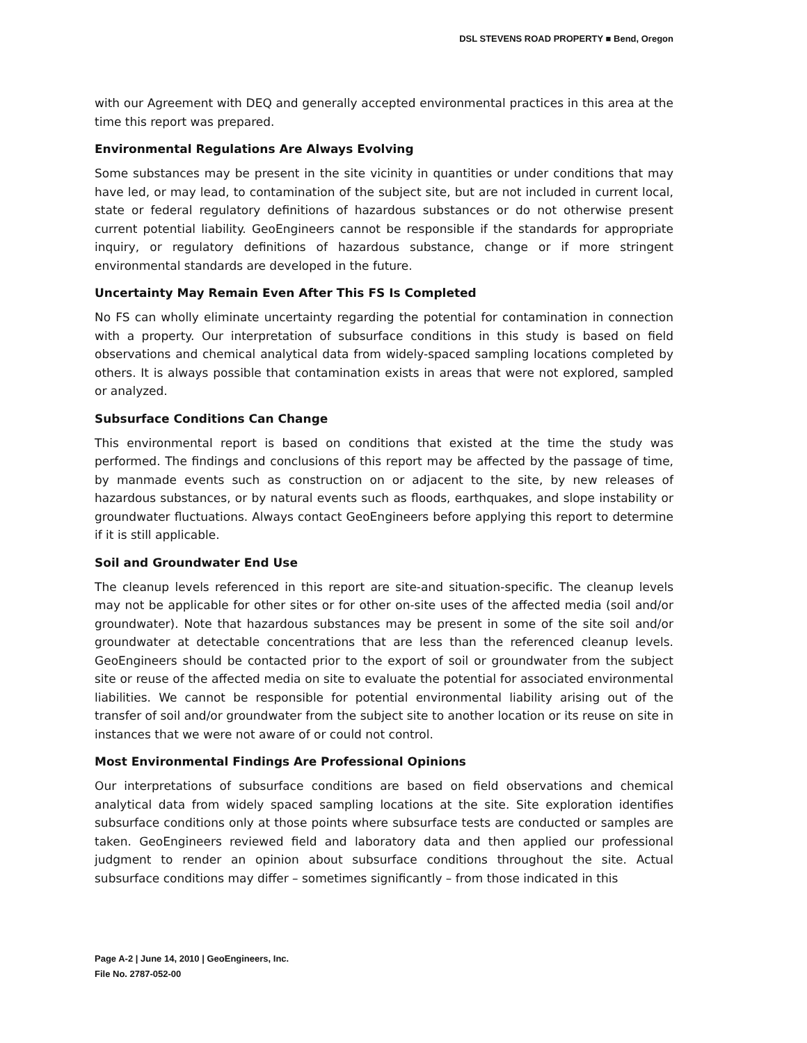DSL STEVENS ROAD PROPERTY ■ Bend, Oregon
with our Agreement with DEQ and generally accepted environmental practices in this area at the time this report was prepared.
Environmental Regulations Are Always Evolving
Some substances may be present in the site vicinity in quantities or under conditions that may have led, or may lead, to contamination of the subject site, but are not included in current local, state or federal regulatory definitions of hazardous substances or do not otherwise present current potential liability. GeoEngineers cannot be responsible if the standards for appropriate inquiry, or regulatory definitions of hazardous substance, change or if more stringent environmental standards are developed in the future.
Uncertainty May Remain Even After This FS Is Completed
No FS can wholly eliminate uncertainty regarding the potential for contamination in connection with a property. Our interpretation of subsurface conditions in this study is based on field observations and chemical analytical data from widely-spaced sampling locations completed by others. It is always possible that contamination exists in areas that were not explored, sampled or analyzed.
Subsurface Conditions Can Change
This environmental report is based on conditions that existed at the time the study was performed. The findings and conclusions of this report may be affected by the passage of time, by manmade events such as construction on or adjacent to the site, by new releases of hazardous substances, or by natural events such as floods, earthquakes, and slope instability or groundwater fluctuations. Always contact GeoEngineers before applying this report to determine if it is still applicable.
Soil and Groundwater End Use
The cleanup levels referenced in this report are site-and situation-specific. The cleanup levels may not be applicable for other sites or for other on-site uses of the affected media (soil and/or groundwater). Note that hazardous substances may be present in some of the site soil and/or groundwater at detectable concentrations that are less than the referenced cleanup levels. GeoEngineers should be contacted prior to the export of soil or groundwater from the subject site or reuse of the affected media on site to evaluate the potential for associated environmental liabilities. We cannot be responsible for potential environmental liability arising out of the transfer of soil and/or groundwater from the subject site to another location or its reuse on site in instances that we were not aware of or could not control.
Most Environmental Findings Are Professional Opinions
Our interpretations of subsurface conditions are based on field observations and chemical analytical data from widely spaced sampling locations at the site. Site exploration identifies subsurface conditions only at those points where subsurface tests are conducted or samples are taken. GeoEngineers reviewed field and laboratory data and then applied our professional judgment to render an opinion about subsurface conditions throughout the site. Actual subsurface conditions may differ – sometimes significantly – from those indicated in this
Page A-2 | June 14, 2010 | GeoEngineers, Inc.
File No. 2787-052-00